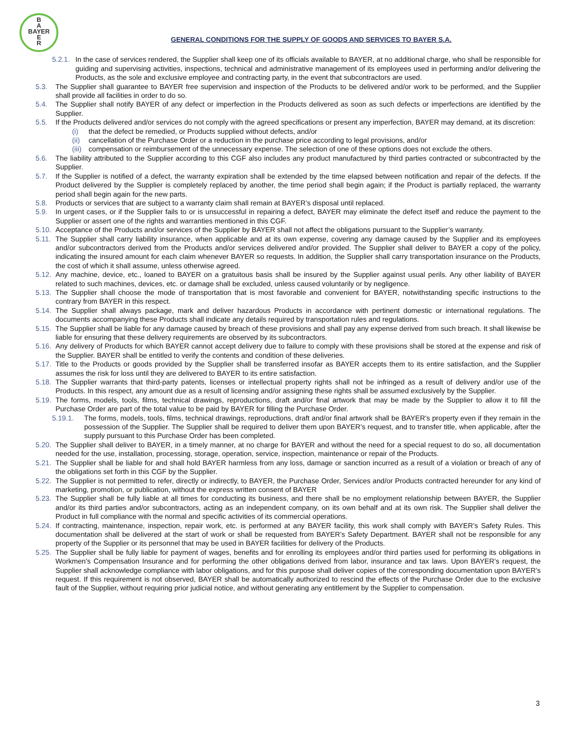B
A
BAYER
E
R
GENERAL CONDITIONS FOR THE SUPPLY OF GOODS AND SERVICES TO BAYER S.A.
5.2.1. In the case of services rendered, the Supplier shall keep one of its officials available to BAYER, at no additional charge, who shall be responsible for guiding and supervising activities, inspections, technical and administrative management of its employees used in performing and/or delivering the Products, as the sole and exclusive employee and contracting party, in the event that subcontractors are used.
5.3. The Supplier shall guarantee to BAYER free supervision and inspection of the Products to be delivered and/or work to be performed, and the Supplier shall provide all facilities in order to do so.
5.4. The Supplier shall notify BAYER of any defect or imperfection in the Products delivered as soon as such defects or imperfections are identified by the Supplier.
5.5. If the Products delivered and/or services do not comply with the agreed specifications or present any imperfection, BAYER may demand, at its discretion:
(i) that the defect be remedied, or Products supplied without defects, and/or
(ii) cancellation of the Purchase Order or a reduction in the purchase price according to legal provisions, and/or
(iii) compensation or reimbursement of the unnecessary expense. The selection of one of these options does not exclude the others.
5.6. The liability attributed to the Supplier according to this CGF also includes any product manufactured by third parties contracted or subcontracted by the Supplier.
5.7. If the Supplier is notified of a defect, the warranty expiration shall be extended by the time elapsed between notification and repair of the defects. If the Product delivered by the Supplier is completely replaced by another, the time period shall begin again; if the Product is partially replaced, the warranty period shall begin again for the new parts.
5.8. Products or services that are subject to a warranty claim shall remain at BAYER’s disposal until replaced.
5.9. In urgent cases, or if the Supplier fails to or is unsuccessful in repairing a defect, BAYER may eliminate the defect itself and reduce the payment to the Supplier or assert one of the rights and warranties mentioned in this CGF.
5.10. Acceptance of the Products and/or services of the Supplier by BAYER shall not affect the obligations pursuant to the Supplier’s warranty.
5.11. The Supplier shall carry liability insurance, when applicable and at its own expense, covering any damage caused by the Supplier and its employees and/or subcontractors derived from the Products and/or services delivered and/or provided. The Supplier shall deliver to BAYER a copy of the policy, indicating the insured amount for each claim whenever BAYER so requests. In addition, the Supplier shall carry transportation insurance on the Products, the cost of which it shall assume, unless otherwise agreed.
5.12. Any machine, device, etc., loaned to BAYER on a gratuitous basis shall be insured by the Supplier against usual perils. Any other liability of BAYER related to such machines, devices, etc. or damage shall be excluded, unless caused voluntarily or by negligence.
5.13. The Supplier shall choose the mode of transportation that is most favorable and convenient for BAYER, notwithstanding specific instructions to the contrary from BAYER in this respect.
5.14. The Supplier shall always package, mark and deliver hazardous Products in accordance with pertinent domestic or international regulations. The documents accompanying these Products shall indicate any details required by transportation rules and regulations.
5.15. The Supplier shall be liable for any damage caused by breach of these provisions and shall pay any expense derived from such breach. It shall likewise be liable for ensuring that these delivery requirements are observed by its subcontractors.
5.16. Any delivery of Products for which BAYER cannot accept delivery due to failure to comply with these provisions shall be stored at the expense and risk of the Supplier. BAYER shall be entitled to verify the contents and condition of these deliveries.
5.17. Title to the Products or goods provided by the Supplier shall be transferred insofar as BAYER accepts them to its entire satisfaction, and the Supplier assumes the risk for loss until they are delivered to BAYER to its entire satisfaction.
5.18. The Supplier warrants that third-party patents, licenses or intellectual property rights shall not be infringed as a result of delivery and/or use of the Products. In this respect, any amount due as a result of licensing and/or assigning these rights shall be assumed exclusively by the Supplier.
5.19. The forms, models, tools, films, technical drawings, reproductions, draft and/or final artwork that may be made by the Supplier to allow it to fill the Purchase Order are part of the total value to be paid by BAYER for filling the Purchase Order.
5.19.1. The forms, models, tools, films, technical drawings, reproductions, draft and/or final artwork shall be BAYER's property even if they remain in the possession of the Supplier. The Supplier shall be required to deliver them upon BAYER’s request, and to transfer title, when applicable, after the supply pursuant to this Purchase Order has been completed.
5.20. The Supplier shall deliver to BAYER, in a timely manner, at no charge for BAYER and without the need for a special request to do so, all documentation needed for the use, installation, processing, storage, operation, service, inspection, maintenance or repair of the Products.
5.21. The Supplier shall be liable for and shall hold BAYER harmless from any loss, damage or sanction incurred as a result of a violation or breach of any of the obligations set forth in this CGF by the Supplier.
5.22. The Supplier is not permitted to refer, directly or indirectly, to BAYER, the Purchase Order, Services and/or Products contracted hereunder for any kind of marketing, promotion, or publication, without the express written consent of BAYER
5.23. The Supplier shall be fully liable at all times for conducting its business, and there shall be no employment relationship between BAYER, the Supplier and/or its third parties and/or subcontractors, acting as an independent company, on its own behalf and at its own risk. The Supplier shall deliver the Product in full compliance with the normal and specific activities of its commercial operations.
5.24. If contracting, maintenance, inspection, repair work, etc. is performed at any BAYER facility, this work shall comply with BAYER’s Safety Rules. This documentation shall be delivered at the start of work or shall be requested from BAYER’s Safety Department. BAYER shall not be responsible for any property of the Supplier or its personnel that may be used in BAYER facilities for delivery of the Products.
5.25. The Supplier shall be fully liable for payment of wages, benefits and for enrolling its employees and/or third parties used for performing its obligations in Workmen's Compensation Insurance and for performing the other obligations derived from labor, insurance and tax laws. Upon BAYER’s request, the Supplier shall acknowledge compliance with labor obligations, and for this purpose shall deliver copies of the corresponding documentation upon BAYER’s request. If this requirement is not observed, BAYER shall be automatically authorized to rescind the effects of the Purchase Order due to the exclusive fault of the Supplier, without requiring prior judicial notice, and without generating any entitlement by the Supplier to compensation.
3